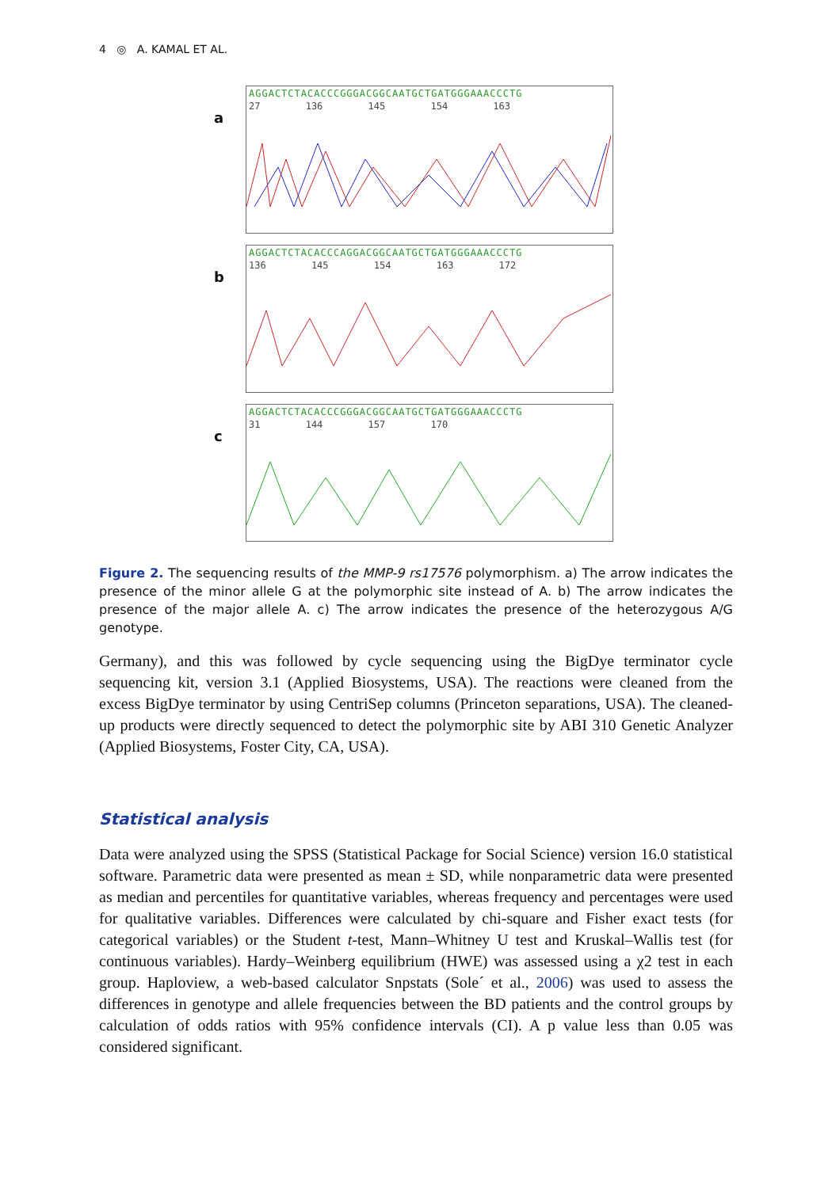4 ◎ A. KAMAL ET AL.
a
AGGACTCTACACCCGGGACGGCAATGCTGATGGGAAACCCTG
27 136 145 154 163
b
AGGACTCTACACCCAGGACGGCAATGCTGATGGGAAACCCTG
136 145 154 163 172
c
AGGACTCTACACCCGGGACGGCAATGCTGATGGGAAACCCTG
31 144 157 170
Figure 2. The sequencing results of the MMP-9 rs17576 polymorphism. a) The arrow indicates the presence of the minor allele G at the polymorphic site instead of A. b) The arrow indicates the presence of the major allele A. c) The arrow indicates the presence of the heterozygous A/G genotype.
Germany), and this was followed by cycle sequencing using the BigDye terminator cycle sequencing kit, version 3.1 (Applied Biosystems, USA). The reactions were cleaned from the excess BigDye terminator by using CentriSep columns (Princeton separations, USA). The cleaned-up products were directly sequenced to detect the polymorphic site by ABI 310 Genetic Analyzer (Applied Biosystems, Foster City, CA, USA).
Statistical analysis
Data were analyzed using the SPSS (Statistical Package for Social Science) version 16.0 statistical software. Parametric data were presented as mean ± SD, while nonparametric data were presented as median and percentiles for quantitative variables, whereas frequency and percentages were used for qualitative variables. Differences were calculated by chi-square and Fisher exact tests (for categorical variables) or the Student t-test, Mann–Whitney U test and Kruskal–Wallis test (for continuous variables). Hardy–Weinberg equilibrium (HWE) was assessed using a χ2 test in each group. Haploview, a web-based calculator Snpstats (Sole´ et al., 2006) was used to assess the differences in genotype and allele frequencies between the BD patients and the control groups by calculation of odds ratios with 95% confidence intervals (CI). A p value less than 0.05 was considered significant.